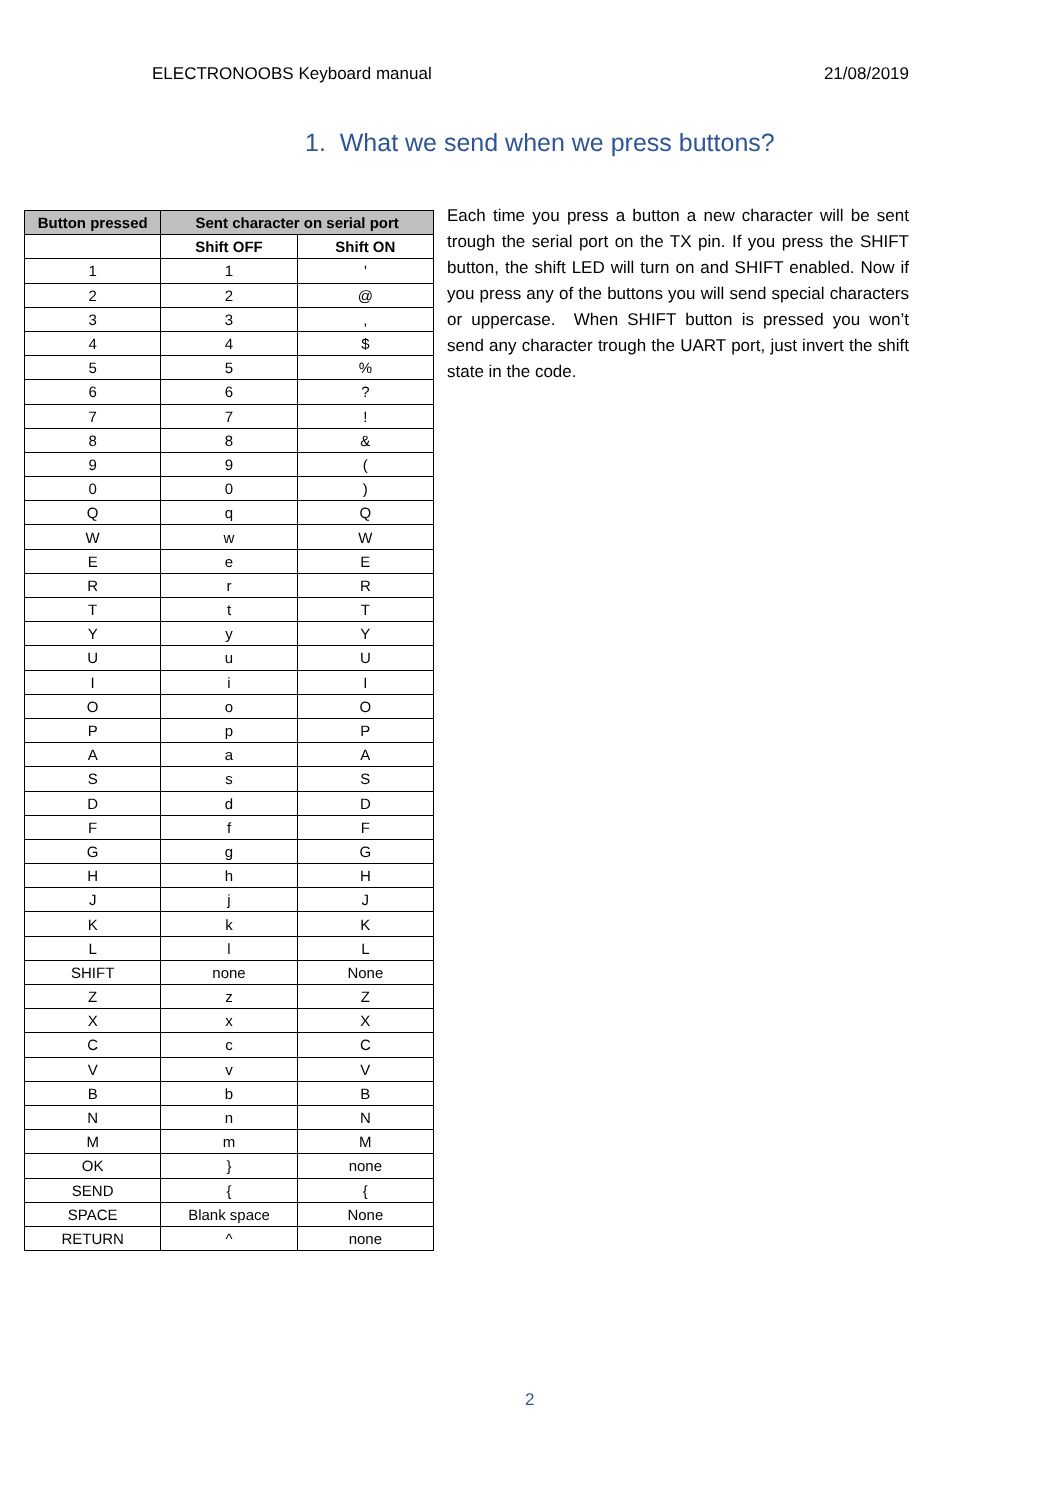ELECTRONOOBS Keyboard manual 21/08/2019
1. What we send when we press buttons?
| Button pressed | Sent character on serial port | |
| --- | --- | --- |
| | Shift OFF | Shift ON |
| 1 | 1 | ' |
| 2 | 2 | @ |
| 3 | 3 | , |
| 4 | 4 | $ |
| 5 | 5 | % |
| 6 | 6 | ? |
| 7 | 7 | ! |
| 8 | 8 | & |
| 9 | 9 | ( |
| 0 | 0 | ) |
| Q | q | Q |
| W | w | W |
| E | e | E |
| R | r | R |
| T | t | T |
| Y | y | Y |
| U | u | U |
| I | i | I |
| O | o | O |
| P | p | P |
| A | a | A |
| S | s | S |
| D | d | D |
| F | f | F |
| G | g | G |
| H | h | H |
| J | j | J |
| K | k | K |
| L | l | L |
| SHIFT | none | None |
| Z | z | Z |
| X | x | X |
| C | c | C |
| V | v | V |
| B | b | B |
| N | n | N |
| M | m | M |
| OK | } | none |
| SEND | { | { |
| SPACE | Blank space | None |
| RETURN | ^ | none |
Each time you press a button a new character will be sent trough the serial port on the TX pin. If you press the SHIFT button, the shift LED will turn on and SHIFT enabled. Now if you press any of the buttons you will send special characters or uppercase. When SHIFT button is pressed you won’t send any character trough the UART port, just invert the shift state in the code.
2